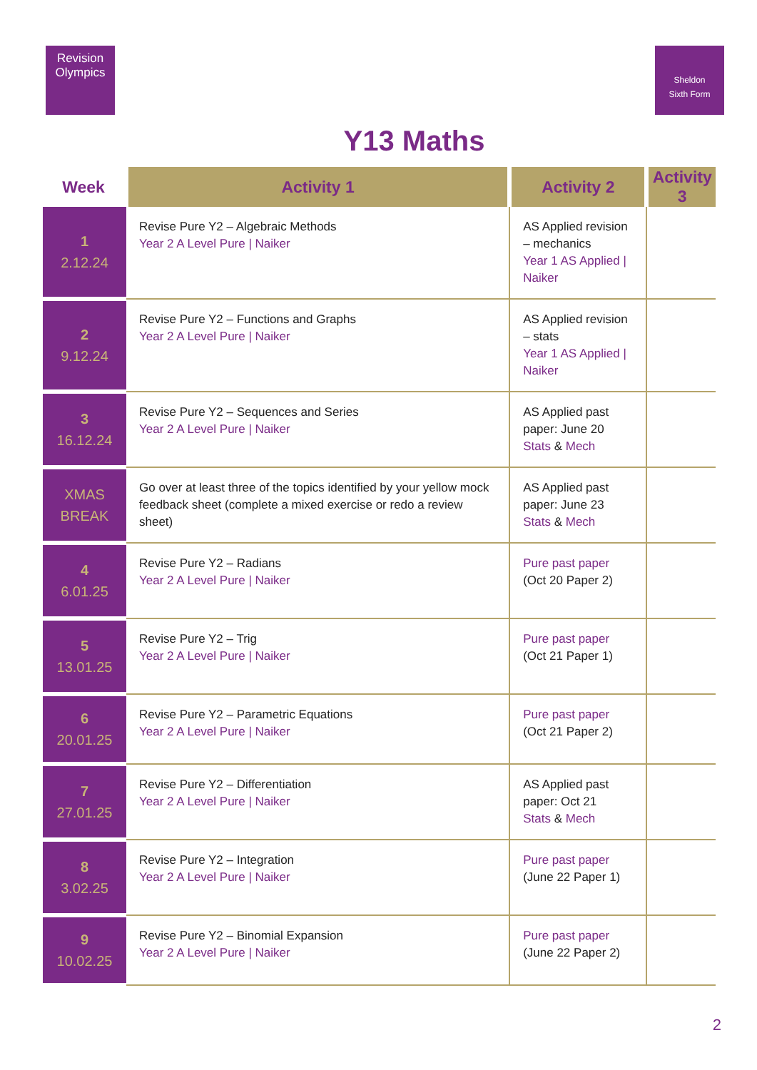Revision
Olympics
Sheldon
Sixth Form
Y13 Maths
| Week | Activity 1 | Activity 2 | Activity 3 |
| --- | --- | --- | --- |
| 1 2.12.24 | Revise Pure Y2 – Algebraic Methods Year 2 A Level Pure / Naiker | AS Applied revision – mechanics Year 1 AS Applied / Naiker | |
| 2 9.12.24 | Revise Pure Y2 – Functions and Graphs Year 2 A Level Pure / Naiker | AS Applied revision – stats Year 1 AS Applied / Naiker | |
| 3 16.12.24 | Revise Pure Y2 – Sequences and Series Year 2 A Level Pure / Naiker | AS Applied past paper: June 20 Stats & Mech | |
| XMAS BREAK | Go over at least three of the topics identified by your yellow mock feedback sheet (complete a mixed exercise or redo a review sheet) | AS Applied past paper: June 23 Stats & Mech | |
| 4 6.01.25 | Revise Pure Y2 – Radians Year 2 A Level Pure / Naiker | Pure past paper (Oct 20 Paper 2) | |
| 5 13.01.25 | Revise Pure Y2 – Trig Year 2 A Level Pure / Naiker | Pure past paper (Oct 21 Paper 1) | |
| 6 20.01.25 | Revise Pure Y2 – Parametric Equations Year 2 A Level Pure / Naiker | Pure past paper (Oct 21 Paper 2) | |
| 7 27.01.25 | Revise Pure Y2 – Differentiation Year 2 A Level Pure / Naiker | AS Applied past paper: Oct 21 Stats & Mech | |
| 8 3.02.25 | Revise Pure Y2 – Integration Year 2 A Level Pure / Naiker | Pure past paper (June 22 Paper 1) | |
| 9 10.02.25 | Revise Pure Y2 – Binomial Expansion Year 2 A Level Pure / Naiker | Pure past paper (June 22 Paper 2) | |
2